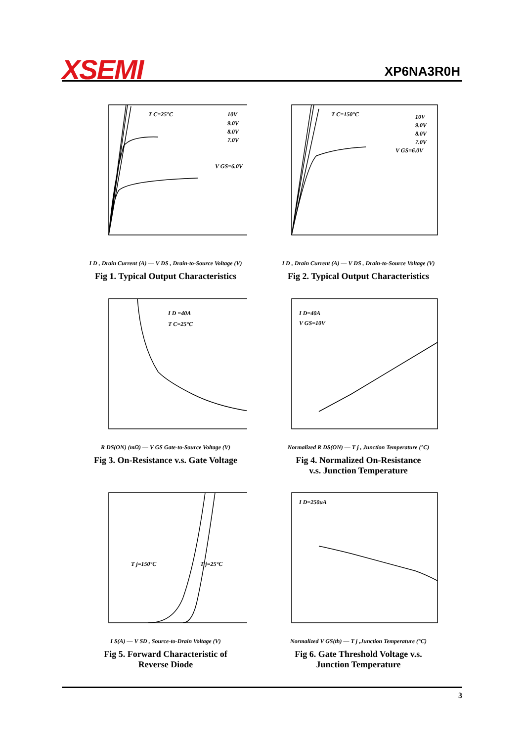XSEMI XP6NA3R0H
T C=25°C
10V
9.0V
8.0V
7.0V
V GS=6.0V
I D , Drain Current (A) — V DS , Drain-to-Source Voltage (V)
Fig 1. Typical Output Characteristics
T C=150°C
10V
9.0V
8.0V
7.0V
V GS=6.0V
I D , Drain Current (A) — V DS , Drain-to-Source Voltage (V)
Fig 2. Typical Output Characteristics
I D =40A
T C=25°C
R DS(ON) (mΩ) — V GS Gate-to-Source Voltage (V)
Fig 3. On-Resistance v.s. Gate Voltage
I D=40A
V GS=10V
Normalized R DS(ON) — T j , Junction Temperature (°C)
Fig 4. Normalized On-Resistance
v.s. Junction Temperature
T j=150°C
T j=25°C
I S(A) — V SD , Source-to-Drain Voltage (V)
Fig 5. Forward Characteristic of
Reverse Diode
I D=250uA
Normalized V GS(th) — T j ,Junction Temperature (°C)
Fig 6. Gate Threshold Voltage v.s.
Junction Temperature
3